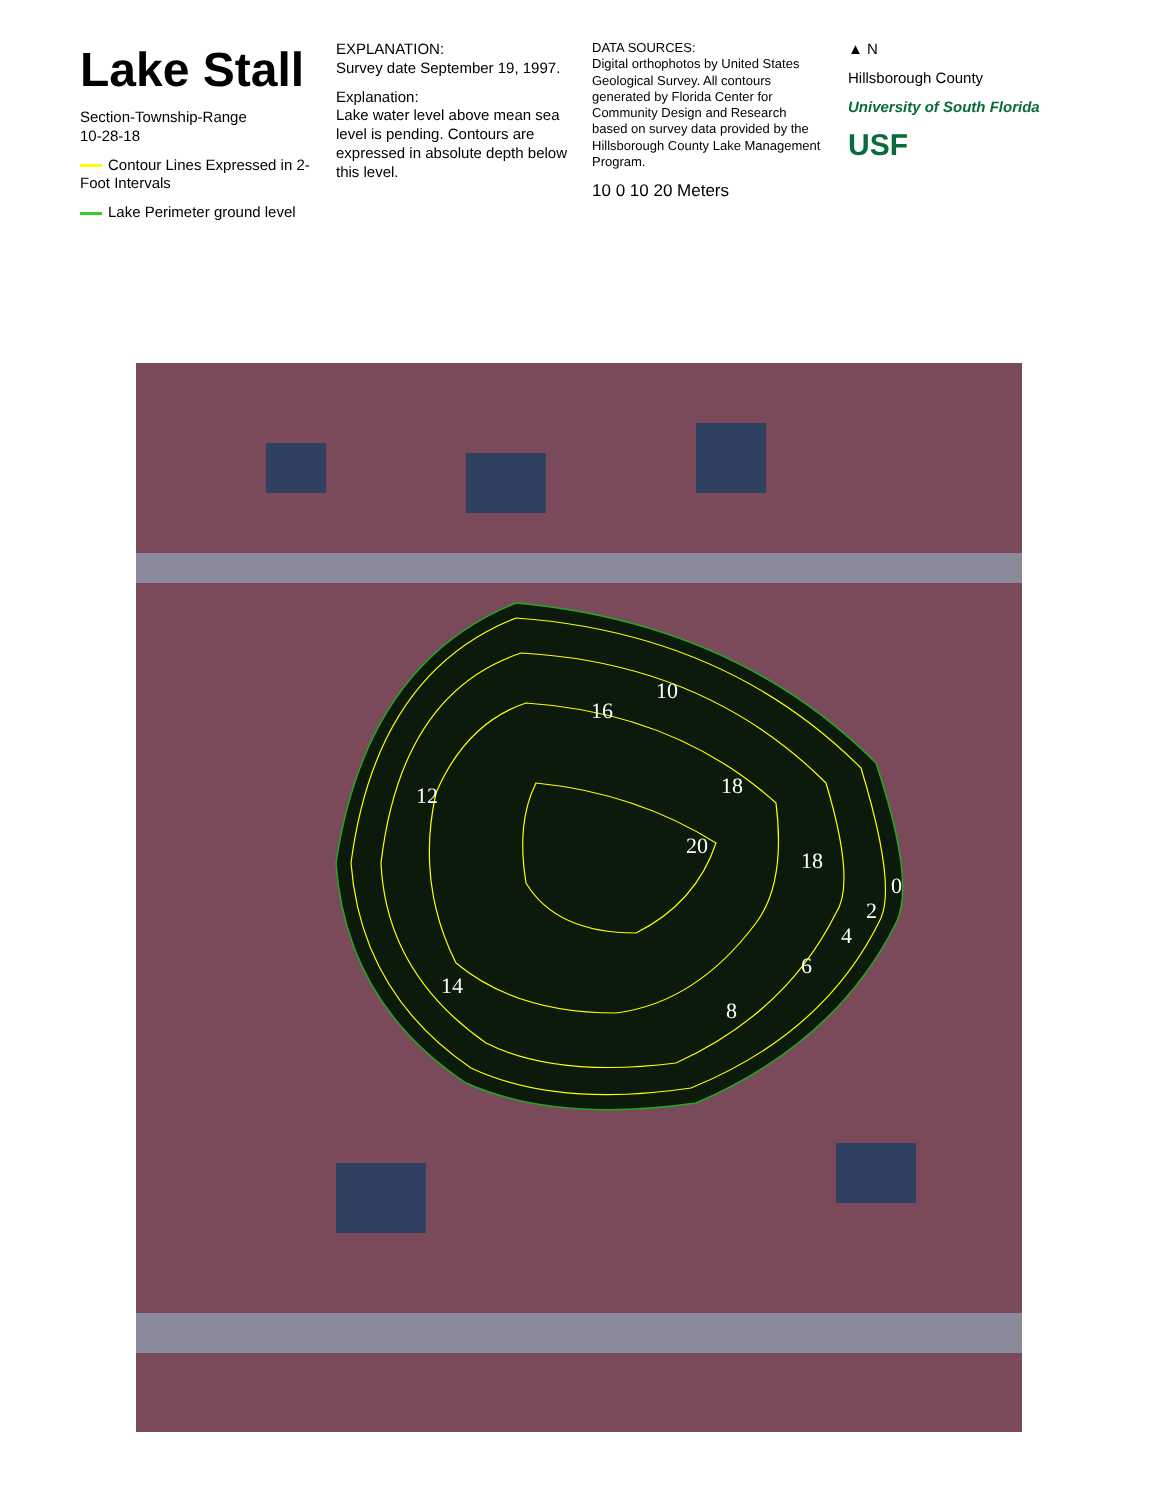Lake Stall
Section-Township-Range
10-28-18
Contour Lines Expressed in 2- Foot Intervals
Lake Perimeter ground level
EXPLANATION:
Survey date September 19, 1997.
Explanation:
Lake water level above mean sea level is pending. Contours are expressed in absolute depth below this level.
DATA SOURCES:
Digital orthophotos by United States Geological Survey. All contours generated by Florida Center for Community Design and Research based on survey data provided by the Hillsborough County Lake Management Program.
10 0 10 20 Meters
▲ N
Hillsborough County
University of South Florida
USF
10
16
12
18
20
18
0
2
4
6
8
14